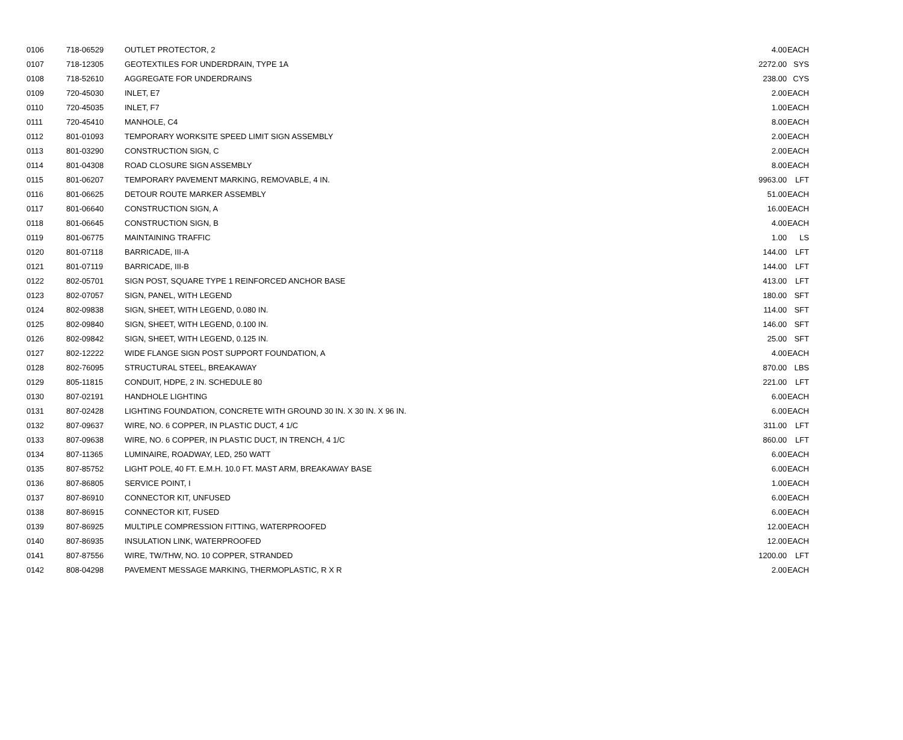| 0106 | 718-06529 | OUTLET PROTECTOR, 2 | 4.00 | EACH |
| 0107 | 718-12305 | GEOTEXTILES FOR UNDERDRAIN, TYPE 1A | 2272.00 | SYS |
| 0108 | 718-52610 | AGGREGATE FOR UNDERDRAINS | 238.00 | CYS |
| 0109 | 720-45030 | INLET, E7 | 2.00 | EACH |
| 0110 | 720-45035 | INLET, F7 | 1.00 | EACH |
| 0111 | 720-45410 | MANHOLE, C4 | 8.00 | EACH |
| 0112 | 801-01093 | TEMPORARY WORKSITE SPEED LIMIT SIGN ASSEMBLY | 2.00 | EACH |
| 0113 | 801-03290 | CONSTRUCTION SIGN, C | 2.00 | EACH |
| 0114 | 801-04308 | ROAD CLOSURE SIGN ASSEMBLY | 8.00 | EACH |
| 0115 | 801-06207 | TEMPORARY PAVEMENT MARKING, REMOVABLE, 4 IN. | 9963.00 | LFT |
| 0116 | 801-06625 | DETOUR ROUTE MARKER ASSEMBLY | 51.00 | EACH |
| 0117 | 801-06640 | CONSTRUCTION SIGN, A | 16.00 | EACH |
| 0118 | 801-06645 | CONSTRUCTION SIGN, B | 4.00 | EACH |
| 0119 | 801-06775 | MAINTAINING TRAFFIC | 1.00 | LS |
| 0120 | 801-07118 | BARRICADE, III-A | 144.00 | LFT |
| 0121 | 801-07119 | BARRICADE, III-B | 144.00 | LFT |
| 0122 | 802-05701 | SIGN POST, SQUARE TYPE 1 REINFORCED ANCHOR BASE | 413.00 | LFT |
| 0123 | 802-07057 | SIGN, PANEL, WITH LEGEND | 180.00 | SFT |
| 0124 | 802-09838 | SIGN, SHEET, WITH LEGEND, 0.080 IN. | 114.00 | SFT |
| 0125 | 802-09840 | SIGN, SHEET, WITH LEGEND, 0.100 IN. | 146.00 | SFT |
| 0126 | 802-09842 | SIGN, SHEET, WITH LEGEND, 0.125 IN. | 25.00 | SFT |
| 0127 | 802-12222 | WIDE FLANGE SIGN POST SUPPORT FOUNDATION, A | 4.00 | EACH |
| 0128 | 802-76095 | STRUCTURAL STEEL, BREAKAWAY | 870.00 | LBS |
| 0129 | 805-11815 | CONDUIT, HDPE, 2 IN. SCHEDULE 80 | 221.00 | LFT |
| 0130 | 807-02191 | HANDHOLE LIGHTING | 6.00 | EACH |
| 0131 | 807-02428 | LIGHTING FOUNDATION, CONCRETE WITH GROUND 30 IN. X 30 IN. X 96 IN. | 6.00 | EACH |
| 0132 | 807-09637 | WIRE, NO. 6 COPPER, IN PLASTIC DUCT, 4 1/C | 311.00 | LFT |
| 0133 | 807-09638 | WIRE, NO. 6 COPPER, IN PLASTIC DUCT, IN TRENCH, 4 1/C | 860.00 | LFT |
| 0134 | 807-11365 | LUMINAIRE, ROADWAY, LED, 250 WATT | 6.00 | EACH |
| 0135 | 807-85752 | LIGHT POLE, 40 FT. E.M.H. 10.0 FT. MAST ARM, BREAKAWAY BASE | 6.00 | EACH |
| 0136 | 807-86805 | SERVICE POINT, I | 1.00 | EACH |
| 0137 | 807-86910 | CONNECTOR KIT, UNFUSED | 6.00 | EACH |
| 0138 | 807-86915 | CONNECTOR KIT, FUSED | 6.00 | EACH |
| 0139 | 807-86925 | MULTIPLE COMPRESSION FITTING, WATERPROOFED | 12.00 | EACH |
| 0140 | 807-86935 | INSULATION LINK, WATERPROOFED | 12.00 | EACH |
| 0141 | 807-87556 | WIRE, TW/THW, NO. 10 COPPER, STRANDED | 1200.00 | LFT |
| 0142 | 808-04298 | PAVEMENT MESSAGE MARKING, THERMOPLASTIC, R X R | 2.00 | EACH |